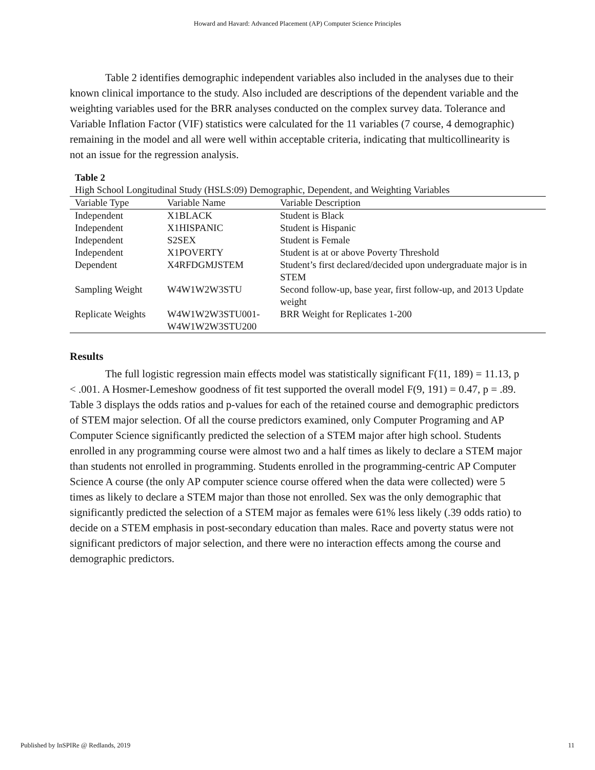Howard and Havard: Advanced Placement (AP) Computer Science Principles
Table 2 identifies demographic independent variables also included in the analyses due to their known clinical importance to the study. Also included are descriptions of the dependent variable and the weighting variables used for the BRR analyses conducted on the complex survey data. Tolerance and Variable Inflation Factor (VIF) statistics were calculated for the 11 variables (7 course, 4 demographic) remaining in the model and all were well within acceptable criteria, indicating that multicollinearity is not an issue for the regression analysis.
Table 2
High School Longitudinal Study (HSLS:09) Demographic, Dependent, and Weighting Variables
| Variable Type | Variable Name | Variable Description |
| --- | --- | --- |
| Independent | X1BLACK | Student is Black |
| Independent | X1HISPANIC | Student is Hispanic |
| Independent | S2SEX | Student is Female |
| Independent | X1POVERTY | Student is at or above Poverty Threshold |
| Dependent | X4RFDGMJSTEM | Student’s first declared/decided upon undergraduate major is in STEM |
| Sampling Weight | W4W1W2W3STU | Second follow-up, base year, first follow-up, and 2013 Update weight |
| Replicate Weights | W4W1W2W3STU001- W4W1W2W3STU200 | BRR Weight for Replicates 1-200 |
Results
The full logistic regression main effects model was statistically significant F(11, 189) = 11.13, p < .001. A Hosmer-Lemeshow goodness of fit test supported the overall model F(9, 191) = 0.47, p = .89. Table 3 displays the odds ratios and p-values for each of the retained course and demographic predictors of STEM major selection. Of all the course predictors examined, only Computer Programing and AP Computer Science significantly predicted the selection of a STEM major after high school. Students enrolled in any programming course were almost two and a half times as likely to declare a STEM major than students not enrolled in programming. Students enrolled in the programming-centric AP Computer Science A course (the only AP computer science course offered when the data were collected) were 5 times as likely to declare a STEM major than those not enrolled. Sex was the only demographic that significantly predicted the selection of a STEM major as females were 61% less likely (.39 odds ratio) to decide on a STEM emphasis in post-secondary education than males. Race and poverty status were not significant predictors of major selection, and there were no interaction effects among the course and demographic predictors.
Published by InSPIRe @ Redlands, 2019 11